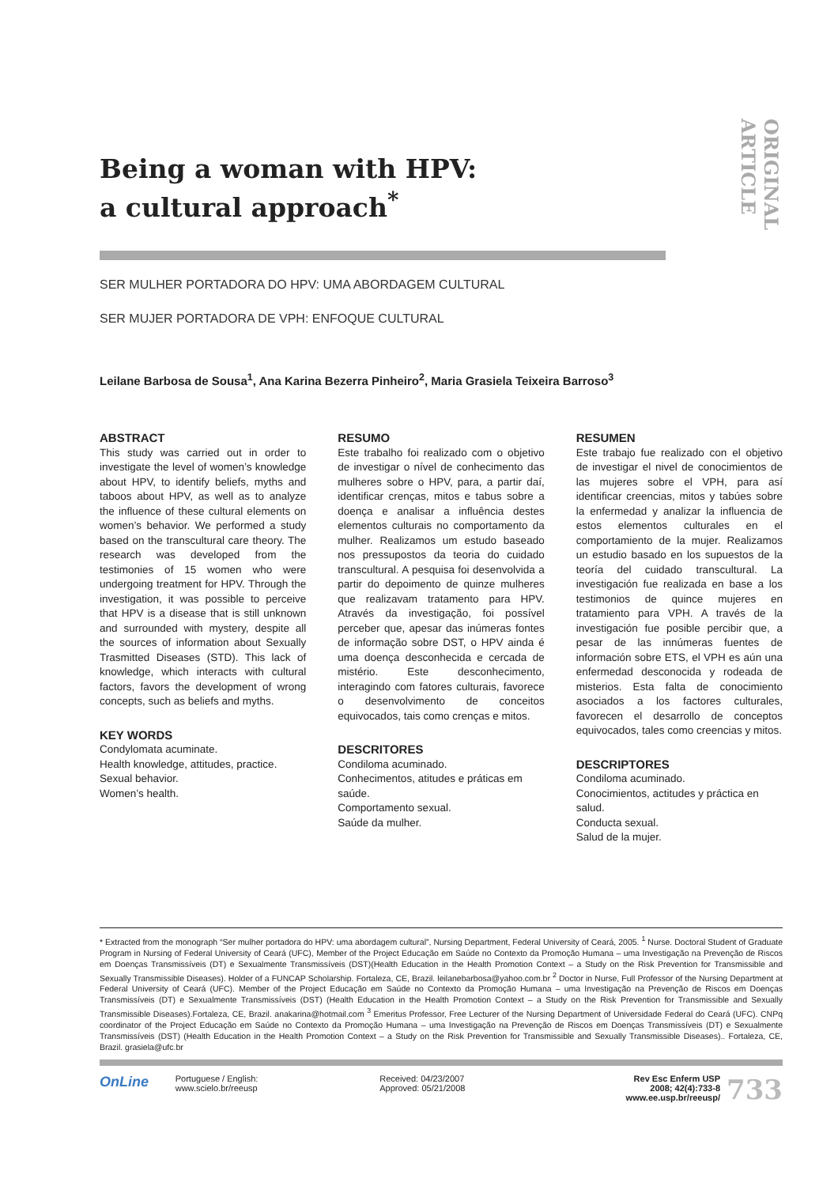ORIGINAL ARTICLE
Being a woman with HPV:
a cultural approach<sup>*</sup>
SER MULHER PORTADORA DO HPV: UMA ABORDAGEM CULTURAL
SER MUJER PORTADORA DE VPH: ENFOQUE CULTURAL
Leilane Barbosa de Sousa<sup>1</sup>, Ana Karina Bezerra Pinheiro<sup>2</sup>, Maria Grasiela Teixeira Barroso<sup>3</sup>
ABSTRACT
This study was carried out in order to investigate the level of women’s knowledge about HPV, to identify beliefs, myths and taboos about HPV, as well as to analyze the influence of these cultural elements on women’s behavior. We performed a study based on the transcultural care theory. The research was developed from the testimonies of 15 women who were undergoing treatment for HPV. Through the investigation, it was possible to perceive that HPV is a disease that is still unknown and surrounded with mystery, despite all the sources of information about Sexually Trasmitted Diseases (STD). This lack of knowledge, which interacts with cultural factors, favors the development of wrong concepts, such as beliefs and myths.
KEY WORDS
Condylomata acuminate.
Health knowledge, attitudes, practice.
Sexual behavior.
Women’s health.
RESUMO
Este trabalho foi realizado com o objetivo de investigar o nível de conhecimento das mulheres sobre o HPV, para, a partir daí, identificar crenças, mitos e tabus sobre a doença e analisar a influência destes elementos culturais no comportamento da mulher. Realizamos um estudo baseado nos pressupostos da teoria do cuidado transcultural. A pesquisa foi desenvolvida a partir do depoimento de quinze mulheres que realizavam tratamento para HPV. Através da investigação, foi possível perceber que, apesar das inúmeras fontes de informação sobre DST, o HPV ainda é uma doença desconhecida e cercada de mistério. Este desconhecimento, interagindo com fatores culturais, favorece o desenvolvimento de conceitos equivocados, tais como crenças e mitos.
DESCRITORES
Condiloma acuminado.
Conhecimentos, atitudes e práticas em saúde.
Comportamento sexual.
Saúde da mulher.
RESUMEN
Este trabajo fue realizado con el objetivo de investigar el nivel de conocimientos de las mujeres sobre el VPH, para así identificar creencias, mitos y tabúes sobre la enfermedad y analizar la influencia de estos elementos culturales en el comportamiento de la mujer. Realizamos un estudio basado en los supuestos de la teoría del cuidado transcultural. La investigación fue realizada en base a los testimonios de quince mujeres en tratamiento para VPH. A través de la investigación fue posible percibir que, a pesar de las innúmeras fuentes de información sobre ETS, el VPH es aún una enfermedad desconocida y rodeada de misterios. Esta falta de conocimiento asociados a los factores culturales, favorecen el desarrollo de conceptos equivocados, tales como creencias y mitos.
DESCRIPTORES
Condiloma acuminado.
Conocimientos, actitudes y práctica en salud.
Conducta sexual.
Salud de la mujer.
* Extracted from the monograph “Ser mulher portadora do HPV: uma abordagem cultural”, Nursing Department, Federal University of Ceará, 2005. <sup>1</sup> Nurse. Doctoral Student of Graduate Program in Nursing of Federal University of Ceará (UFC), Member of the Project Educação em Saúde no Contexto da Promoção Humana – uma Investigação na Prevenção de Riscos em Doenças Transmissíveis (DT) e Sexualmente Transmissíveis (DST)(Health Education in the Health Promotion Context – a Study on the Risk Prevention for Transmissible and Sexually Transmissible Diseases). Holder of a FUNCAP Scholarship. Fortaleza, CE, Brazil. leilanebarbosa@yahoo.com.br <sup>2</sup> Doctor in Nurse, Full Professor of the Nursing Department at Federal University of Ceará (UFC). Member of the Project Educação em Saúde no Contexto da Promoção Humana – uma Investigação na Prevenção de Riscos em Doenças Transmissíveis (DT) e Sexualmente Transmissíveis (DST) (Health Education in the Health Promotion Context – a Study on the Risk Prevention for Transmissible and Sexually Transmissible Diseases).Fortaleza, CE, Brazil. anakarina@hotmail.com <sup>3</sup> Emeritus Professor, Free Lecturer of the Nursing Department of Universidade Federal do Ceará (UFC). CNPq coordinator of the Project Educação em Saúde no Contexto da Promoção Humana – uma Investigação na Prevenção de Riscos em Doenças Transmissíveis (DT) e Sexualmente Transmissíveis (DST) (Health Education in the Health Promotion Context – a Study on the Risk Prevention for Transmissible and Sexually Transmissible Diseases).. Fortaleza, CE, Brazil. grasiela@ufc.br
OnLine
Portuguese / English:
www.scielo.br/reeusp
Received: 04/23/2007
Approved: 05/21/2008
Rev Esc Enferm USP
2008; 42(4):733-8
www.ee.usp.br/reeusp/
733